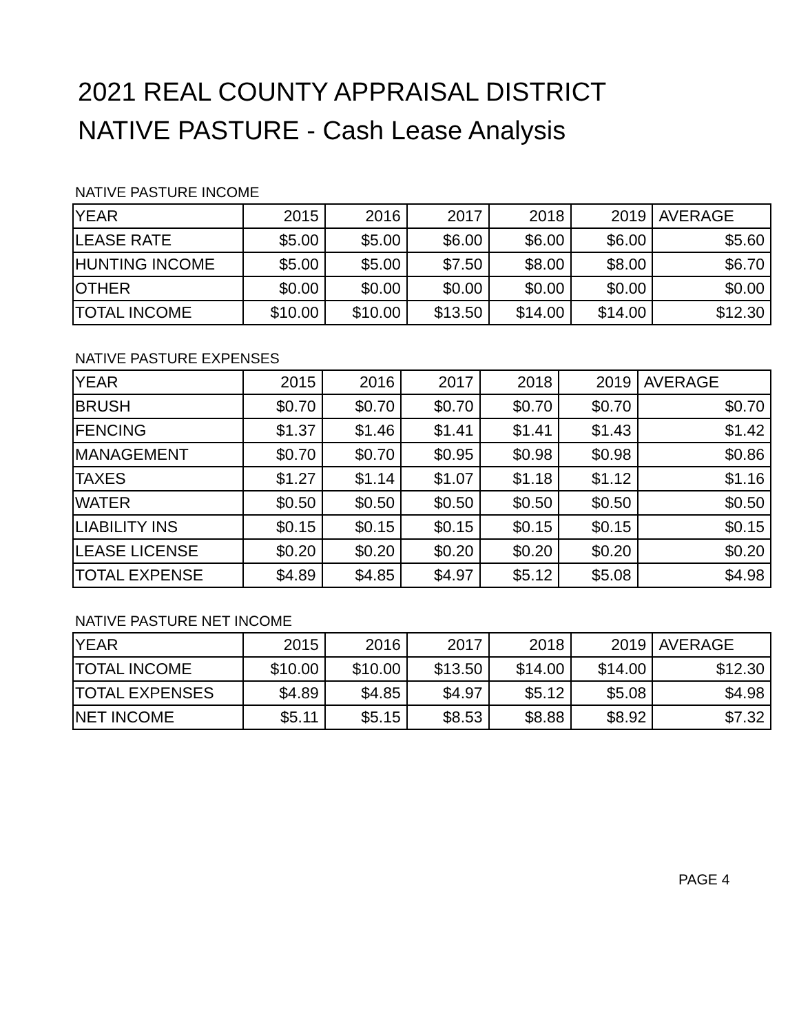2021 REAL COUNTY APPRAISAL DISTRICT
NATIVE PASTURE - Cash Lease Analysis
NATIVE PASTURE INCOME
| YEAR | 2015 | 2016 | 2017 | 2018 | 2019 | AVERAGE |
| --- | --- | --- | --- | --- | --- | --- |
| LEASE RATE | $5.00 | $5.00 | $6.00 | $6.00 | $6.00 | $5.60 |
| HUNTING INCOME | $5.00 | $5.00 | $7.50 | $8.00 | $8.00 | $6.70 |
| OTHER | $0.00 | $0.00 | $0.00 | $0.00 | $0.00 | $0.00 |
| TOTAL INCOME | $10.00 | $10.00 | $13.50 | $14.00 | $14.00 | $12.30 |
NATIVE PASTURE EXPENSES
| YEAR | 2015 | 2016 | 2017 | 2018 | 2019 | AVERAGE |
| --- | --- | --- | --- | --- | --- | --- |
| BRUSH | $0.70 | $0.70 | $0.70 | $0.70 | $0.70 | $0.70 |
| FENCING | $1.37 | $1.46 | $1.41 | $1.41 | $1.43 | $1.42 |
| MANAGEMENT | $0.70 | $0.70 | $0.95 | $0.98 | $0.98 | $0.86 |
| TAXES | $1.27 | $1.14 | $1.07 | $1.18 | $1.12 | $1.16 |
| WATER | $0.50 | $0.50 | $0.50 | $0.50 | $0.50 | $0.50 |
| LIABILITY INS | $0.15 | $0.15 | $0.15 | $0.15 | $0.15 | $0.15 |
| LEASE LICENSE | $0.20 | $0.20 | $0.20 | $0.20 | $0.20 | $0.20 |
| TOTAL EXPENSE | $4.89 | $4.85 | $4.97 | $5.12 | $5.08 | $4.98 |
NATIVE PASTURE NET INCOME
| YEAR | 2015 | 2016 | 2017 | 2018 | 2019 | AVERAGE |
| --- | --- | --- | --- | --- | --- | --- |
| TOTAL INCOME | $10.00 | $10.00 | $13.50 | $14.00 | $14.00 | $12.30 |
| TOTAL EXPENSES | $4.89 | $4.85 | $4.97 | $5.12 | $5.08 | $4.98 |
| NET INCOME | $5.11 | $5.15 | $8.53 | $8.88 | $8.92 | $7.32 |
PAGE 4